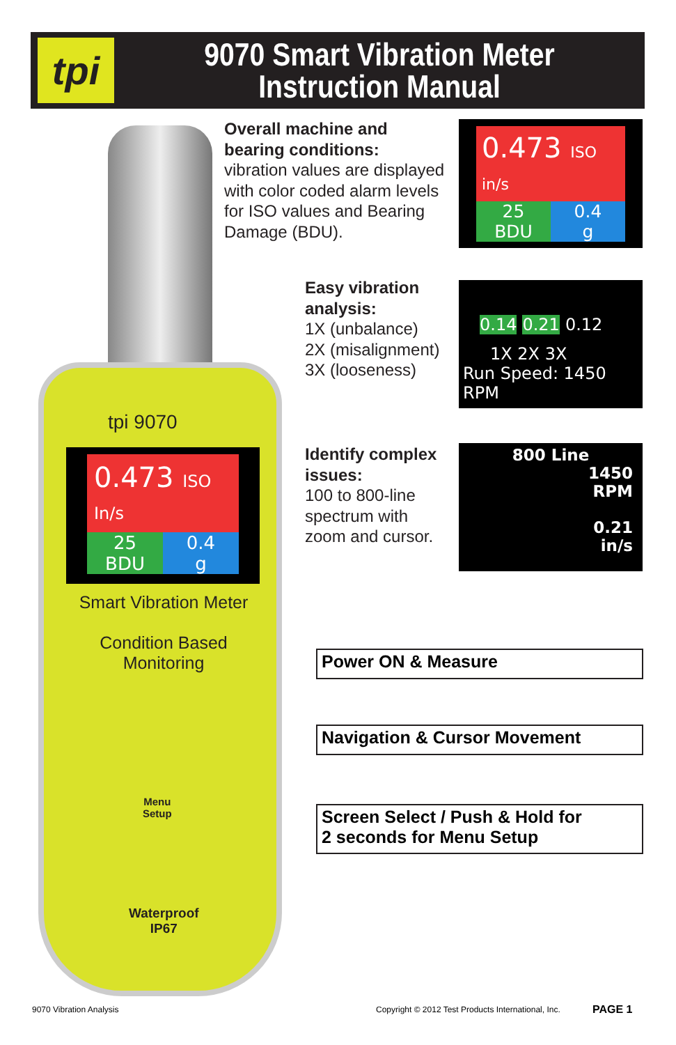tpi
9070 Smart Vibration Meter
Instruction Manual
tpi 9070
0.473 ISO In/s
25
BDU
0.4
g
Smart Vibration Meter
Condition Based
Monitoring
Menu
Setup
Waterproof
IP67
Overall machine and
bearing conditions:
vibration values are displayed
with color coded alarm levels
for ISO values and Bearing
Damage (BDU).
0.473 ISO in/s
25
BDU
0.4
g
Easy vibration
analysis:
1X (unbalance)
2X (misalignment)
3X (looseness)
0.14 0.21 0.12
1X 2X 3X
Run Speed: 1450 RPM
Identify complex
issues:
100 to 800-line
spectrum with
zoom and cursor.
800 Line
1450
RPM
0.21
in/s
Power ON & Measure
Navigation & Cursor Movement
Screen Select / Push & Hold for
2 seconds for Menu Setup
9070 Vibration Analysis
Copyright © 2012 Test Products International, Inc.
PAGE 1